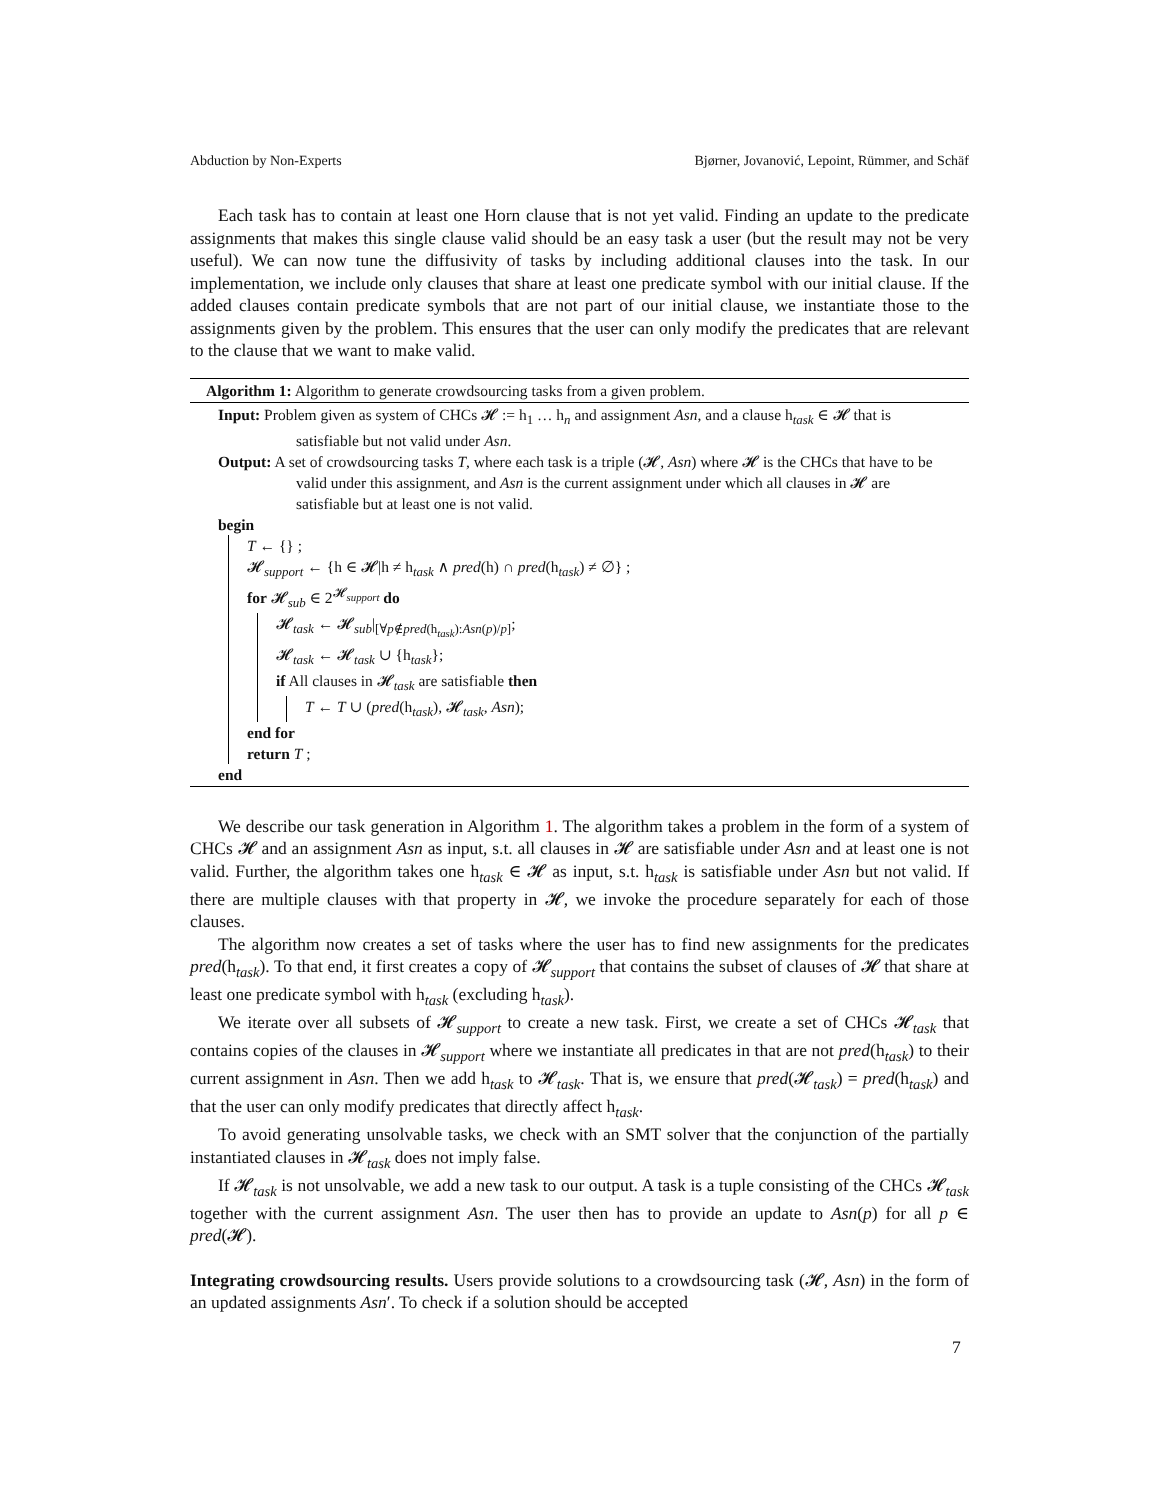Abduction by Non-Experts Bjørner, Jovanović, Lepoint, Rümmer, and Schäf
Each task has to contain at least one Horn clause that is not yet valid. Finding an update to the predicate assignments that makes this single clause valid should be an easy task a user (but the result may not be very useful). We can now tune the diffusivity of tasks by including additional clauses into the task. In our implementation, we include only clauses that share at least one predicate symbol with our initial clause. If the added clauses contain predicate symbols that are not part of our initial clause, we instantiate those to the assignments given by the problem. This ensures that the user can only modify the predicates that are relevant to the clause that we want to make valid.
Algorithm 1: Algorithm to generate crowdsourcing tasks from a given problem.
Input: Problem given as system of CHCs 𝓗 := h<sub>1</sub> … h<sub>n</sub> and assignment Asn, and a clause h<sub>task</sub> ∈ 𝓗 that is satisfiable but not valid under Asn.
Output: A set of crowdsourcing tasks T, where each task is a triple (𝓗, Asn) where 𝓗 is the CHCs that have to be valid under this assignment, and Asn is the current assignment under which all clauses in 𝓗 are satisfiable but at least one is not valid.
begin
T ← {} ;
𝓗<sub>support</sub> ← {h ∈ 𝓗|h ≠ h<sub>task</sub> ∧ pred(h) ∩ pred(h<sub>task</sub>) ≠ ∅} ;
for 𝓗<sub>sub</sub> ∈ 2<sup>𝓗<sub>support</sub></sup> do
𝓗<sub>task</sub> ← 𝓗<sub>sub</sub>|<sub>[∀p∉pred(h<sub>task</sub>):Asn(p)/p]</sub>;
𝓗<sub>task</sub> ← 𝓗<sub>task</sub> ∪ {h<sub>task</sub>};
if All clauses in 𝓗<sub>task</sub> are satisfiable then
T ← T ∪ (pred(h<sub>task</sub>), 𝓗<sub>task</sub>, Asn);
end for
return T ;
end
We describe our task generation in Algorithm 1. The algorithm takes a problem in the form of a system of CHCs 𝓗 and an assignment Asn as input, s.t. all clauses in 𝓗 are satisfiable under Asn and at least one is not valid. Further, the algorithm takes one h<sub>task</sub> ∈ 𝓗 as input, s.t. h<sub>task</sub> is satisfiable under Asn but not valid. If there are multiple clauses with that property in 𝓗, we invoke the procedure separately for each of those clauses.
The algorithm now creates a set of tasks where the user has to find new assignments for the predicates pred(h<sub>task</sub>). To that end, it first creates a copy of 𝓗<sub>support</sub> that contains the subset of clauses of 𝓗 that share at least one predicate symbol with h<sub>task</sub> (excluding h<sub>task</sub>).
We iterate over all subsets of 𝓗<sub>support</sub> to create a new task. First, we create a set of CHCs 𝓗<sub>task</sub> that contains copies of the clauses in 𝓗<sub>support</sub> where we instantiate all predicates in that are not pred(h<sub>task</sub>) to their current assignment in Asn. Then we add h<sub>task</sub> to 𝓗<sub>task</sub>. That is, we ensure that pred(𝓗<sub>task</sub>) = pred(h<sub>task</sub>) and that the user can only modify predicates that directly affect h<sub>task</sub>.
To avoid generating unsolvable tasks, we check with an SMT solver that the conjunction of the partially instantiated clauses in 𝓗<sub>task</sub> does not imply false.
If 𝓗<sub>task</sub> is not unsolvable, we add a new task to our output. A task is a tuple consisting of the CHCs 𝓗<sub>task</sub> together with the current assignment Asn. The user then has to provide an update to Asn(p) for all p ∈ pred(𝓗).
Integrating crowdsourcing results. Users provide solutions to a crowdsourcing task (𝓗, Asn) in the form of an updated assignments Asn′. To check if a solution should be accepted
7